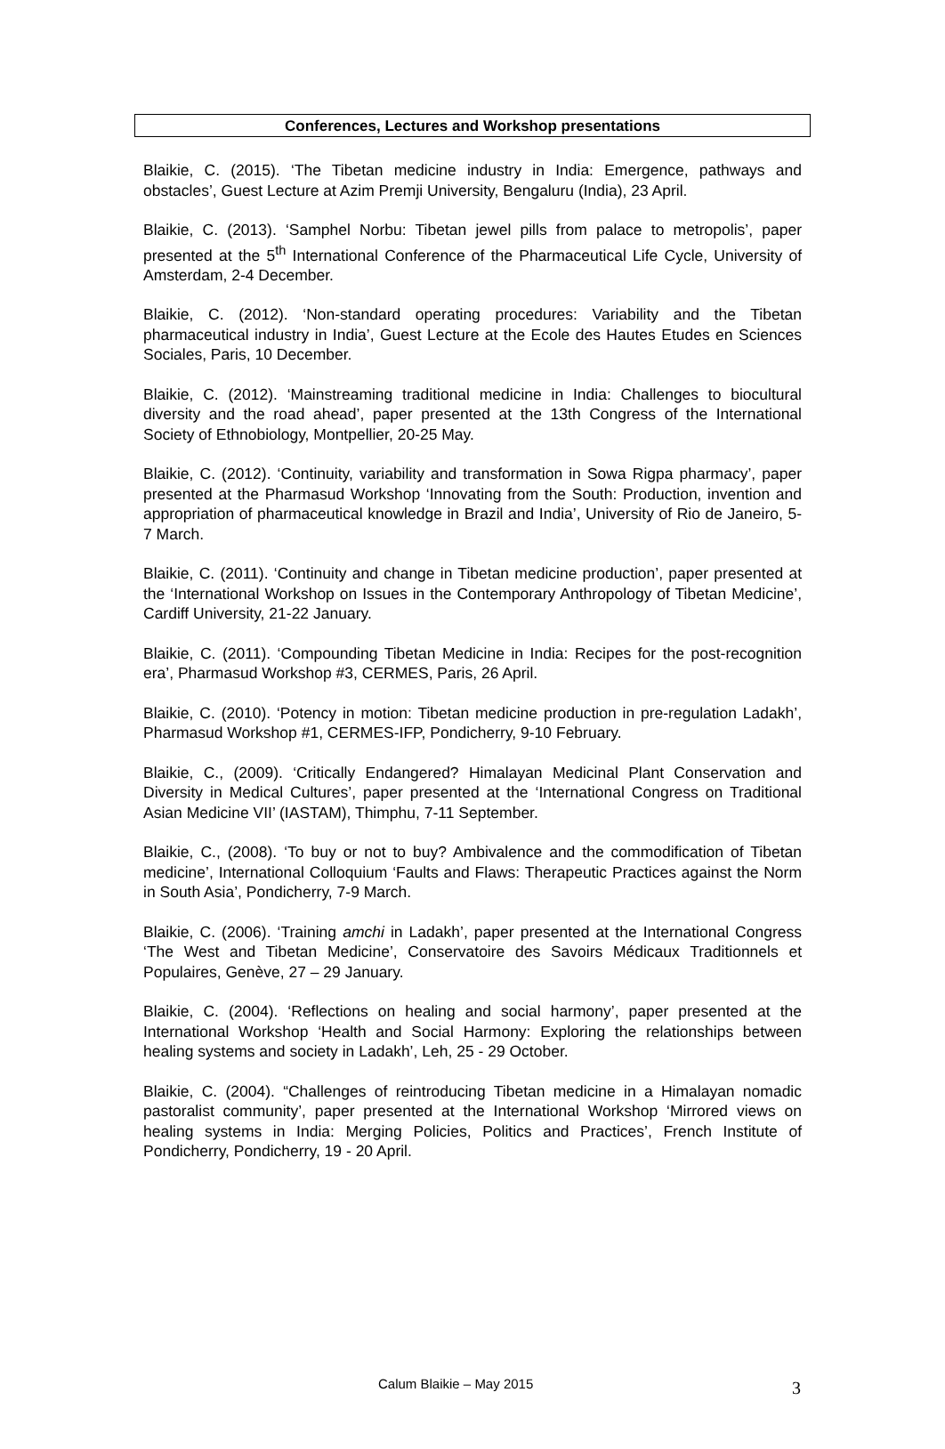Conferences, Lectures and Workshop presentations
Blaikie, C. (2015). ‘The Tibetan medicine industry in India: Emergence, pathways and obstacles’, Guest Lecture at Azim Premji University, Bengaluru (India), 23 April.
Blaikie, C. (2013). ‘Samphel Norbu: Tibetan jewel pills from palace to metropolis’, paper presented at the 5<sup>th</sup> International Conference of the Pharmaceutical Life Cycle, University of Amsterdam, 2-4 December.
Blaikie, C. (2012). ‘Non-standard operating procedures: Variability and the Tibetan pharmaceutical industry in India’, Guest Lecture at the Ecole des Hautes Etudes en Sciences Sociales, Paris, 10 December.
Blaikie, C. (2012). ‘Mainstreaming traditional medicine in India: Challenges to biocultural diversity and the road ahead’, paper presented at the 13th Congress of the International Society of Ethnobiology, Montpellier, 20-25 May.
Blaikie, C. (2012). ‘Continuity, variability and transformation in Sowa Rigpa pharmacy’, paper presented at the Pharmasud Workshop ‘Innovating from the South: Production, invention and appropriation of pharmaceutical knowledge in Brazil and India’, University of Rio de Janeiro, 5-7 March.
Blaikie, C. (2011). ‘Continuity and change in Tibetan medicine production’, paper presented at the ‘International Workshop on Issues in the Contemporary Anthropology of Tibetan Medicine’, Cardiff University, 21-22 January.
Blaikie, C. (2011). ‘Compounding Tibetan Medicine in India: Recipes for the post-recognition era’, Pharmasud Workshop #3, CERMES, Paris, 26 April.
Blaikie, C. (2010). ‘Potency in motion: Tibetan medicine production in pre-regulation Ladakh’, Pharmasud Workshop #1, CERMES-IFP, Pondicherry, 9-10 February.
Blaikie, C., (2009). ‘Critically Endangered? Himalayan Medicinal Plant Conservation and Diversity in Medical Cultures’, paper presented at the ‘International Congress on Traditional Asian Medicine VII’ (IASTAM), Thimphu, 7-11 September.
Blaikie, C., (2008). ‘To buy or not to buy? Ambivalence and the commodification of Tibetan medicine’, International Colloquium ‘Faults and Flaws: Therapeutic Practices against the Norm in South Asia’, Pondicherry, 7-9 March.
Blaikie, C. (2006). ‘Training amchi in Ladakh’, paper presented at the International Congress ‘The West and Tibetan Medicine’, Conservatoire des Savoirs Médicaux Traditionnels et Populaires, Genève, 27 – 29 January.
Blaikie, C. (2004). ‘Reflections on healing and social harmony’, paper presented at the International Workshop ‘Health and Social Harmony: Exploring the relationships between healing systems and society in Ladakh’, Leh, 25 - 29 October.
Blaikie, C. (2004). “Challenges of reintroducing Tibetan medicine in a Himalayan nomadic pastoralist community’, paper presented at the International Workshop ‘Mirrored views on healing systems in India: Merging Policies, Politics and Practices’, French Institute of Pondicherry, Pondicherry, 19 - 20 April.
Calum Blaikie – May 2015 3